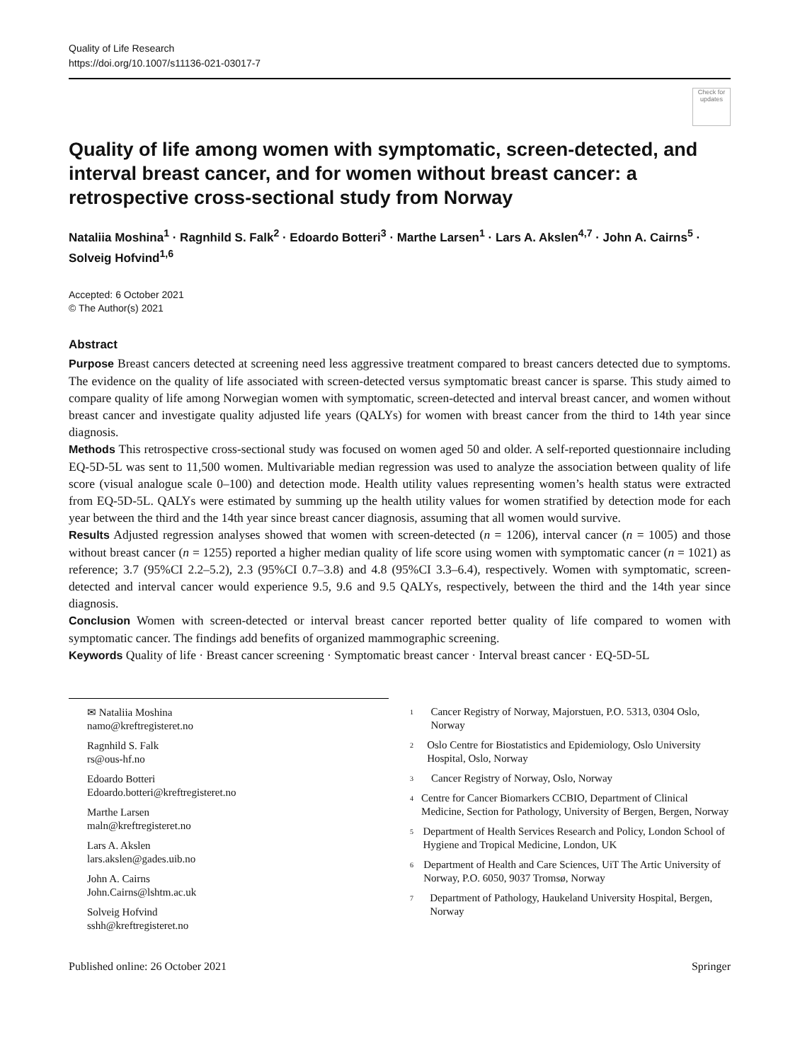Quality of Life Research
https://doi.org/10.1007/s11136-021-03017-7
Check for updates
Quality of life among women with symptomatic, screen-detected, and interval breast cancer, and for women without breast cancer: a retrospective cross-sectional study from Norway
Nataliia Moshina<sup>1</sup> · Ragnhild S. Falk<sup>2</sup> · Edoardo Botteri<sup>3</sup> · Marthe Larsen<sup>1</sup> · Lars A. Akslen<sup>4,7</sup> · John A. Cairns<sup>5</sup> · Solveig Hofvind<sup>1,6</sup>
Accepted: 6 October 2021
© The Author(s) 2021
Abstract
Purpose Breast cancers detected at screening need less aggressive treatment compared to breast cancers detected due to symptoms. The evidence on the quality of life associated with screen-detected versus symptomatic breast cancer is sparse. This study aimed to compare quality of life among Norwegian women with symptomatic, screen-detected and interval breast cancer, and women without breast cancer and investigate quality adjusted life years (QALYs) for women with breast cancer from the third to 14th year since diagnosis.
Methods This retrospective cross-sectional study was focused on women aged 50 and older. A self-reported questionnaire including EQ-5D-5L was sent to 11,500 women. Multivariable median regression was used to analyze the association between quality of life score (visual analogue scale 0–100) and detection mode. Health utility values representing women’s health status were extracted from EQ-5D-5L. QALYs were estimated by summing up the health utility values for women stratified by detection mode for each year between the third and the 14th year since breast cancer diagnosis, assuming that all women would survive.
Results Adjusted regression analyses showed that women with screen-detected (n = 1206), interval cancer (n = 1005) and those without breast cancer (n = 1255) reported a higher median quality of life score using women with symptomatic cancer (n = 1021) as reference; 3.7 (95%CI 2.2–5.2), 2.3 (95%CI 0.7–3.8) and 4.8 (95%CI 3.3–6.4), respectively. Women with symptomatic, screen-detected and interval cancer would experience 9.5, 9.6 and 9.5 QALYs, respectively, between the third and the 14th year since diagnosis.
Conclusion Women with screen-detected or interval breast cancer reported better quality of life compared to women with symptomatic cancer. The findings add benefits of organized mammographic screening.
Keywords Quality of life · Breast cancer screening · Symptomatic breast cancer · Interval breast cancer · EQ-5D-5L
✉ Nataliia Moshina
namo@kreftregisteret.no
Ragnhild S. Falk
rs@ous-hf.no
Edoardo Botteri
Edoardo.botteri@kreftregisteret.no
Marthe Larsen
maln@kreftregisteret.no
Lars A. Akslen
lars.akslen@gades.uib.no
John A. Cairns
John.Cairns@lshtm.ac.uk
Solveig Hofvind
sshh@kreftregisteret.no
1
Cancer Registry of Norway, Majorstuen, P.O. 5313, 0304 Oslo, Norway
2
Oslo Centre for Biostatistics and Epidemiology, Oslo University Hospital, Oslo, Norway
3
Cancer Registry of Norway, Oslo, Norway
4
Centre for Cancer Biomarkers CCBIO, Department of Clinical Medicine, Section for Pathology, University of Bergen, Bergen, Norway
5
Department of Health Services Research and Policy, London School of Hygiene and Tropical Medicine, London, UK
6
Department of Health and Care Sciences, UiT The Artic University of Norway, P.O. 6050, 9037 Tromsø, Norway
7
Department of Pathology, Haukeland University Hospital, Bergen, Norway
Published online: 26 October 2021 Springer